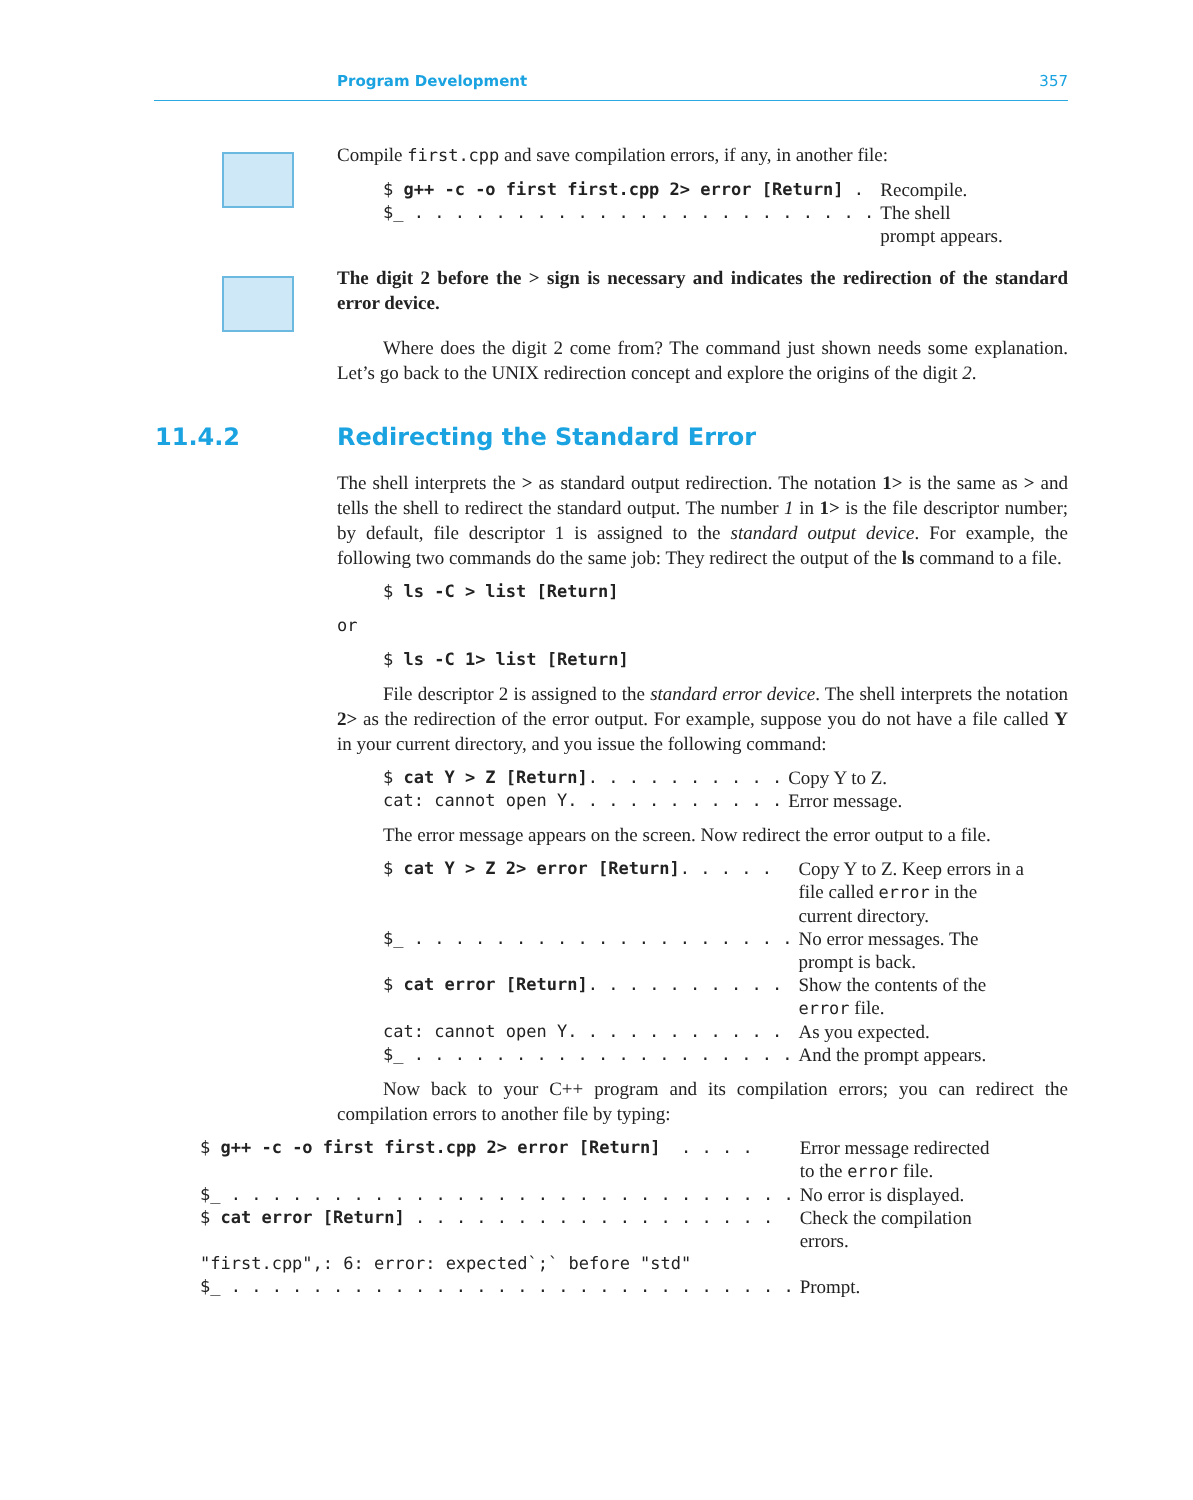Program Development 357
Compile first.cpp and save compilation errors, if any, in another file:
| $ g++ -c -o first first.cpp 2> error [Return] . | Recompile. |
| $_ . . . . . . . . . . . . . . . . . . . . . . . | The shell prompt appears. |
The digit 2 before the > sign is necessary and indicates the redirection of the standard error device.
Where does the digit 2 come from? The command just shown needs some explanation. Let’s go back to the UNIX redirection concept and explore the origins of the digit 2.
11.4.2 Redirecting the Standard Error
The shell interprets the > as standard output redirection. The notation 1> is the same as > and tells the shell to redirect the standard output. The number 1 in 1> is the file descriptor number; by default, file descriptor 1 is assigned to the standard output device. For example, the following two commands do the same job: They redirect the output of the ls command to a file.
| $ ls -C > list [Return] |
or
| $ ls -C 1> list [Return] |
File descriptor 2 is assigned to the standard error device. The shell interprets the notation 2> as the redirection of the error output. For example, suppose you do not have a file called Y in your current directory, and you issue the following command:
| $ cat Y > Z [Return] . . . . . . . . . . | Copy Y to Z. |
| cat: cannot open Y. . . . . . . . . . . | Error message. |
The error message appears on the screen. Now redirect the error output to a file.
| $ cat Y > Z 2> error [Return] . . . . . | Copy Y to Z. Keep errors in a file called error in the current directory. |
| $_ . . . . . . . . . . . . . . . . . . . | No error messages. The prompt is back. |
| $ cat error [Return] . . . . . . . . . . | Show the contents of the error file. |
| cat: cannot open Y. . . . . . . . . . . | As you expected. |
| $_ . . . . . . . . . . . . . . . . . . . | And the prompt appears. |
Now back to your C++ program and its compilation errors; you can redirect the compilation errors to another file by typing:
| $ g++ -c -o first first.cpp 2> error [Return] . . . . | Error message redirected to the error file. |
| $_ . . . . . . . . . . . . . . . . . . . . . . . . . . . . | No error is displayed. |
| $ cat error [Return] . . . . . . . . . . . . . . . . . . | Check the compilation errors. |
| "first.cpp",: 6: error: expected`;` before "std" | |
| $_ . . . . . . . . . . . . . . . . . . . . . . . . . . . . | Prompt. |